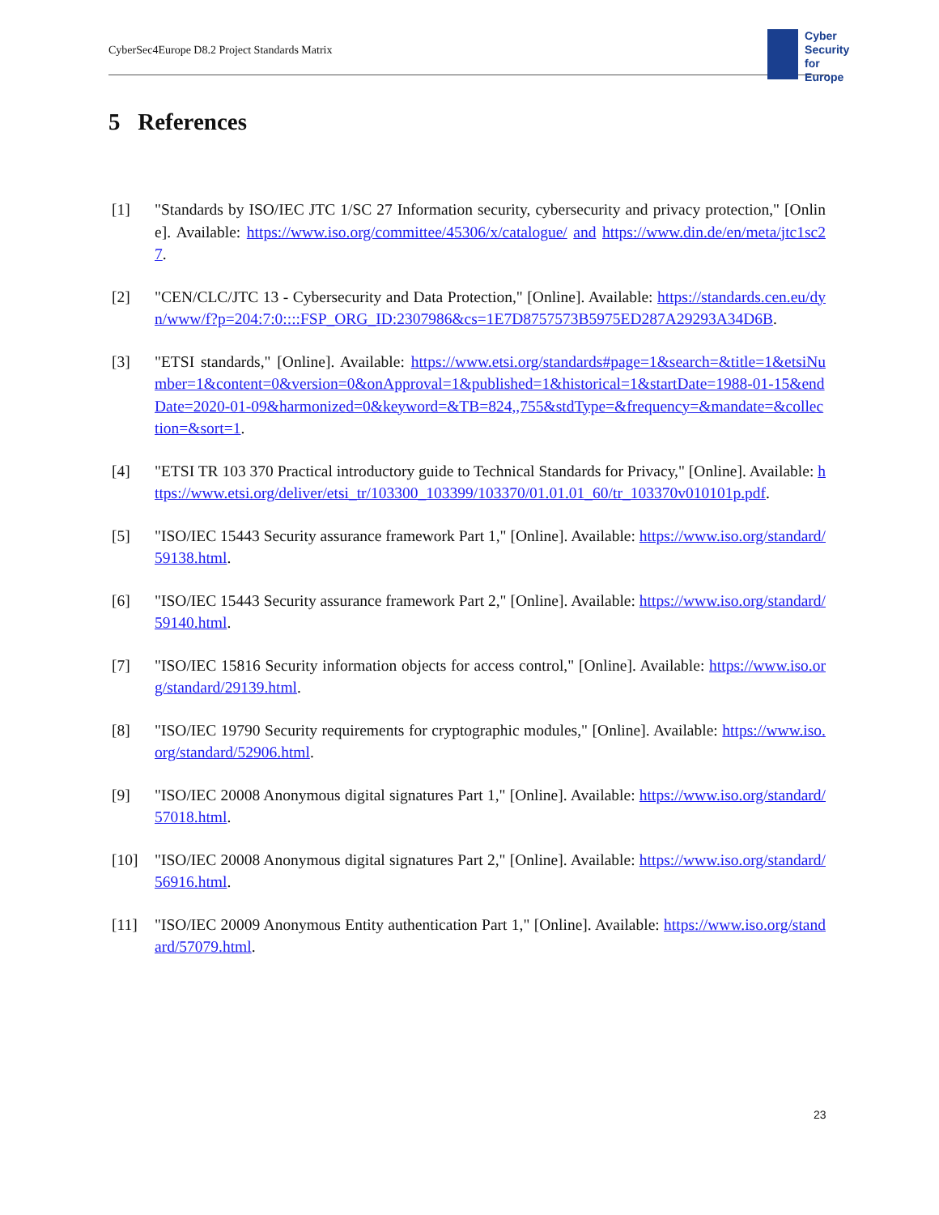CyberSec4Europe D8.2 Project Standards Matrix
Cyber
Security
for Europe
5 References
[1] "Standards by ISO/IEC JTC 1/SC 27 Information security, cybersecurity and privacy protection," [Online]. Available: https://www.iso.org/committee/45306/x/catalogue/ and https://www.din.de/en/meta/jtc1sc27.
[2] "CEN/CLC/JTC 13 - Cybersecurity and Data Protection," [Online]. Available: https://standards.cen.eu/dyn/www/f?p=204:7:0::::FSP_ORG_ID:2307986&cs=1E7D8757573B5975ED287A29293A34D6B.
[3] "ETSI standards," [Online]. Available: https://www.etsi.org/standards#page=1&search=&title=1&etsiNumber=1&content=0&version=0&onApproval=1&published=1&historical=1&startDate=1988-01-15&endDate=2020-01-09&harmonized=0&keyword=&TB=824,,755&stdType=&frequency=&mandate=&collection=&sort=1.
[4] "ETSI TR 103 370 Practical introductory guide to Technical Standards for Privacy," [Online]. Available: https://www.etsi.org/deliver/etsi_tr/103300_103399/103370/01.01.01_60/tr_103370v010101p.pdf.
[5] "ISO/IEC 15443 Security assurance framework Part 1," [Online]. Available: https://www.iso.org/standard/59138.html.
[6] "ISO/IEC 15443 Security assurance framework Part 2," [Online]. Available: https://www.iso.org/standard/59140.html.
[7] "ISO/IEC 15816 Security information objects for access control," [Online]. Available: https://www.iso.org/standard/29139.html.
[8] "ISO/IEC 19790 Security requirements for cryptographic modules," [Online]. Available: https://www.iso.org/standard/52906.html.
[9] "ISO/IEC 20008 Anonymous digital signatures Part 1," [Online]. Available: https://www.iso.org/standard/57018.html.
[10] "ISO/IEC 20008 Anonymous digital signatures Part 2," [Online]. Available: https://www.iso.org/standard/56916.html.
[11] "ISO/IEC 20009 Anonymous Entity authentication Part 1," [Online]. Available: https://www.iso.org/standard/57079.html.
23